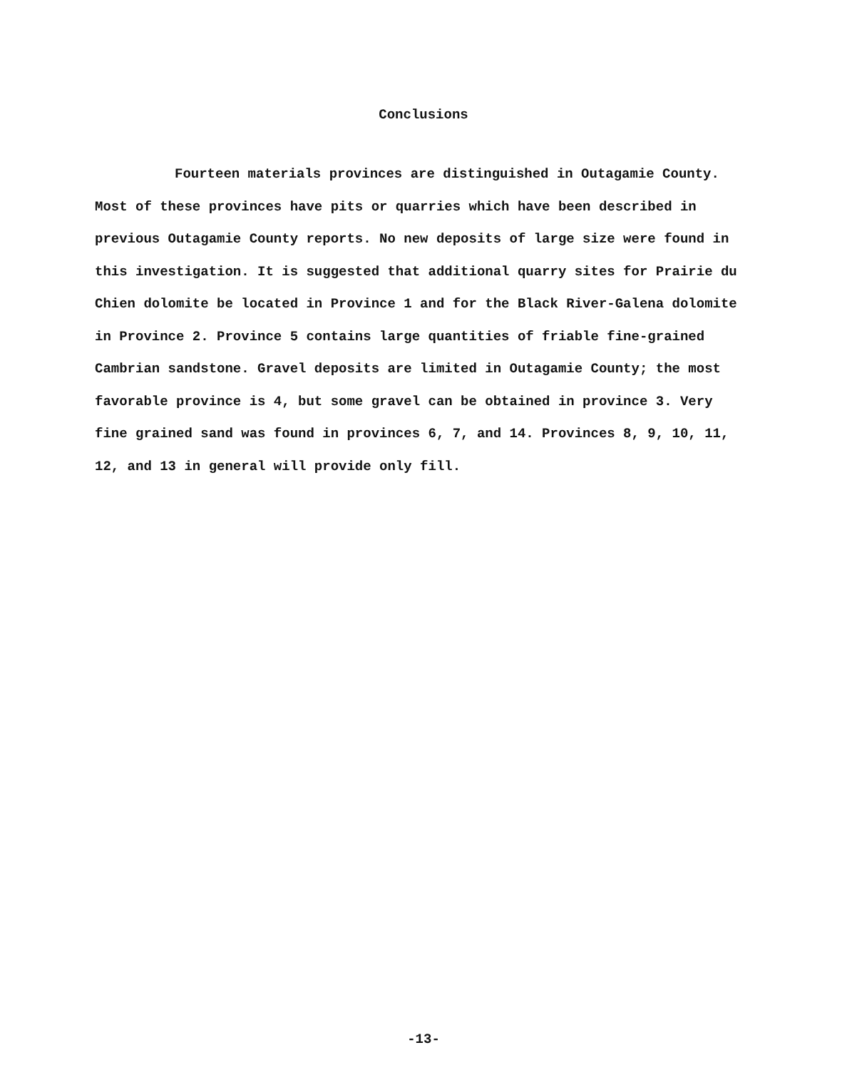Conclusions
Fourteen materials provinces are distinguished in Outagamie County. Most of these provinces have pits or quarries which have been described in previous Outagamie County reports. No new deposits of large size were found in this investigation. It is suggested that additional quarry sites for Prairie du Chien dolomite be located in Province 1 and for the Black River-Galena dolomite in Province 2. Province 5 contains large quantities of friable fine-grained Cambrian sandstone. Gravel deposits are limited in Outagamie County; the most favorable province is 4, but some gravel can be obtained in province 3. Very fine grained sand was found in provinces 6, 7, and 14. Provinces 8, 9, 10, 11, 12, and 13 in general will provide only fill.
-13-